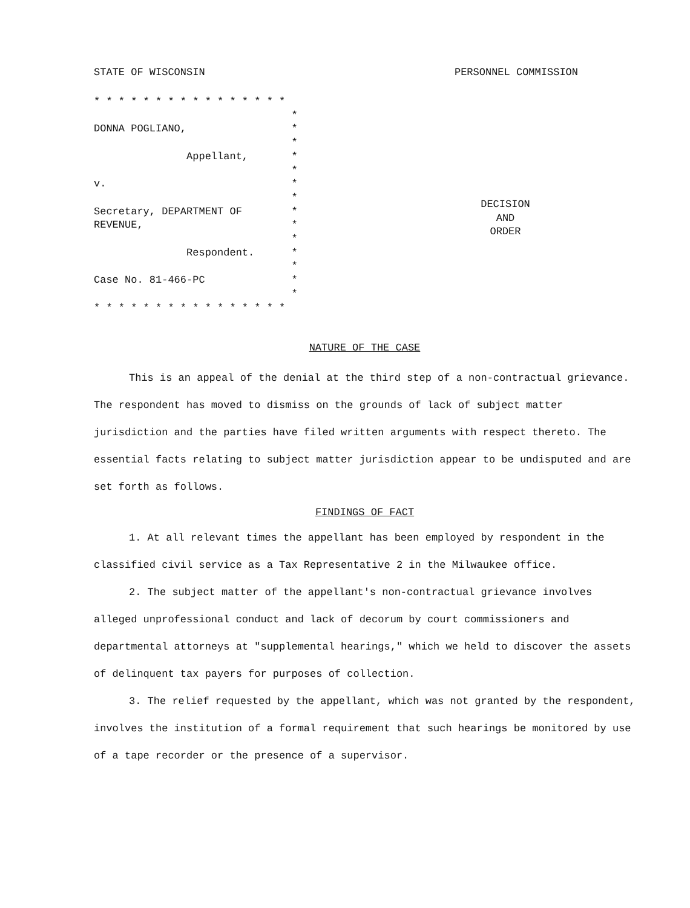STATE OF WISCONSIN PERSONNEL COMMISSION
* * * * * * * * * * * * * * * * * DONNA POGLIANO, * * Appellant, * * v. * * Secretary, DEPARTMENT OF * REVENUE, * * Respondent. * * Case No. 81-466-PC * * * * * * * * * * * * * * * * * *
DECISION
AND
ORDER
NATURE OF THE CASE
This is an appeal of the denial at the third step of a non-contractual grievance. The respondent has moved to dismiss on the grounds of lack of subject matter jurisdiction and the parties have filed written arguments with respect thereto. The essential facts relating to subject matter jurisdiction appear to be undisputed and are set forth as follows.
FINDINGS OF FACT
1. At all relevant times the appellant has been employed by respondent in the classified civil service as a Tax Representative 2 in the Milwaukee office.
2. The subject matter of the appellant's non-contractual grievance involves alleged unprofessional conduct and lack of decorum by court commissioners and departmental attorneys at "supplemental hearings," which we held to discover the assets of delinquent tax payers for purposes of collection.
3. The relief requested by the appellant, which was not granted by the respondent, involves the institution of a formal requirement that such hearings be monitored by use of a tape recorder or the presence of a supervisor.